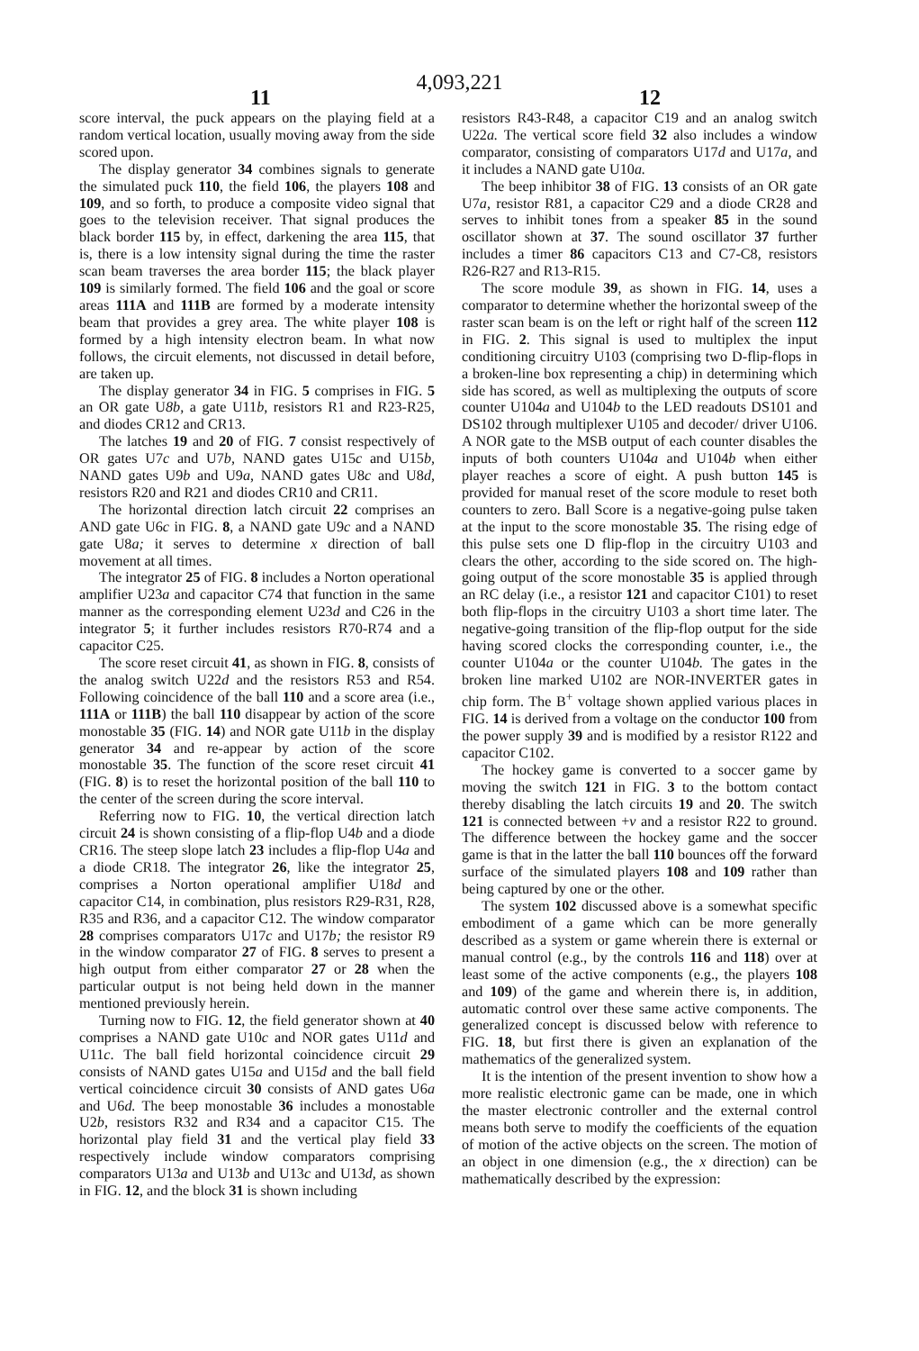4,093,221
11 12
score interval, the puck appears on the playing field at a random vertical location, usually moving away from the side scored upon.
The display generator 34 combines signals to generate the simulated puck 110, the field 106, the players 108 and 109, and so forth, to produce a composite video signal that goes to the television receiver. That signal produces the black border 115 by, in effect, darkening the area 115, that is, there is a low intensity signal during the time the raster scan beam traverses the area border 115; the black player 109 is similarly formed. The field 106 and the goal or score areas 111A and 111B are formed by a moderate intensity beam that provides a grey area. The white player 108 is formed by a high intensity electron beam. In what now follows, the circuit elements, not discussed in detail before, are taken up.
The display generator 34 in FIG. 5 comprises in FIG. 5 an OR gate U8b, a gate U11b, resistors R1 and R23-R25, and diodes CR12 and CR13.
The latches 19 and 20 of FIG. 7 consist respectively of OR gates U7c and U7b, NAND gates U15c and U15b, NAND gates U9b and U9a, NAND gates U8c and U8d, resistors R20 and R21 and diodes CR10 and CR11.
The horizontal direction latch circuit 22 comprises an AND gate U6c in FIG. 8, a NAND gate U9c and a NAND gate U8a; it serves to determine x direction of ball movement at all times.
The integrator 25 of FIG. 8 includes a Norton operational amplifier U23a and capacitor C74 that function in the same manner as the corresponding element U23d and C26 in the integrator 5; it further includes resistors R70-R74 and a capacitor C25.
The score reset circuit 41, as shown in FIG. 8, consists of the analog switch U22d and the resistors R53 and R54. Following coincidence of the ball 110 and a score area (i.e., 111A or 111B) the ball 110 disappear by action of the score monostable 35 (FIG. 14) and NOR gate U11b in the display generator 34 and re-appear by action of the score monostable 35. The function of the score reset circuit 41 (FIG. 8) is to reset the horizontal position of the ball 110 to the center of the screen during the score interval.
Referring now to FIG. 10, the vertical direction latch circuit 24 is shown consisting of a flip-flop U4b and a diode CR16. The steep slope latch 23 includes a flip-flop U4a and a diode CR18. The integrator 26, like the integrator 25, comprises a Norton operational amplifier U18d and capacitor C14, in combination, plus resistors R29-R31, R28, R35 and R36, and a capacitor C12. The window comparator 28 comprises comparators U17c and U17b; the resistor R9 in the window comparator 27 of FIG. 8 serves to present a high output from either comparator 27 or 28 when the particular output is not being held down in the manner mentioned previously herein.
Turning now to FIG. 12, the field generator shown at 40 comprises a NAND gate U10c and NOR gates U11d and U11c. The ball field horizontal coincidence circuit 29 consists of NAND gates U15a and U15d and the ball field vertical coincidence circuit 30 consists of AND gates U6a and U6d. The beep monostable 36 includes a monostable U2b, resistors R32 and R34 and a capacitor C15. The horizontal play field 31 and the vertical play field 33 respectively include window comparators comprising comparators U13a and U13b and U13c and U13d, as shown in FIG. 12, and the block 31 is shown including
resistors R43-R48, a capacitor C19 and an analog switch U22a. The vertical score field 32 also includes a window comparator, consisting of comparators U17d and U17a, and it includes a NAND gate U10a.
The beep inhibitor 38 of FIG. 13 consists of an OR gate U7a, resistor R81, a capacitor C29 and a diode CR28 and serves to inhibit tones from a speaker 85 in the sound oscillator shown at 37. The sound oscillator 37 further includes a timer 86 capacitors C13 and C7-C8, resistors R26-R27 and R13-R15.
The score module 39, as shown in FIG. 14, uses a comparator to determine whether the horizontal sweep of the raster scan beam is on the left or right half of the screen 112 in FIG. 2. This signal is used to multiplex the input conditioning circuitry U103 (comprising two D-flip-flops in a broken-line box representing a chip) in determining which side has scored, as well as multiplexing the outputs of score counter U104a and U104b to the LED readouts DS101 and DS102 through multiplexer U105 and decoder/ driver U106. A NOR gate to the MSB output of each counter disables the inputs of both counters U104a and U104b when either player reaches a score of eight. A push button 145 is provided for manual reset of the score module to reset both counters to zero. Ball Score is a negative-going pulse taken at the input to the score monostable 35. The rising edge of this pulse sets one D flip-flop in the circuitry U103 and clears the other, according to the side scored on. The high-going output of the score monostable 35 is applied through an RC delay (i.e., a resistor 121 and capacitor C101) to reset both flip-flops in the circuitry U103 a short time later. The negative-going transition of the flip-flop output for the side having scored clocks the corresponding counter, i.e., the counter U104a or the counter U104b. The gates in the broken line marked U102 are NOR-INVERTER gates in chip form. The B<sup>+</sup> voltage shown applied various places in FIG. 14 is derived from a voltage on the conductor 100 from the power supply 39 and is modified by a resistor R122 and capacitor C102.
The hockey game is converted to a soccer game by moving the switch 121 in FIG. 3 to the bottom contact thereby disabling the latch circuits 19 and 20. The switch 121 is connected between +v and a resistor R22 to ground. The difference between the hockey game and the soccer game is that in the latter the ball 110 bounces off the forward surface of the simulated players 108 and 109 rather than being captured by one or the other.
The system 102 discussed above is a somewhat specific embodiment of a game which can be more generally described as a system or game wherein there is external or manual control (e.g., by the controls 116 and 118) over at least some of the active components (e.g., the players 108 and 109) of the game and wherein there is, in addition, automatic control over these same active components. The generalized concept is discussed below with reference to FIG. 18, but first there is given an explanation of the mathematics of the generalized system.
It is the intention of the present invention to show how a more realistic electronic game can be made, one in which the master electronic controller and the external control means both serve to modify the coefficients of the equation of motion of the active objects on the screen. The motion of an object in one dimension (e.g., the x direction) can be mathematically described by the expression: